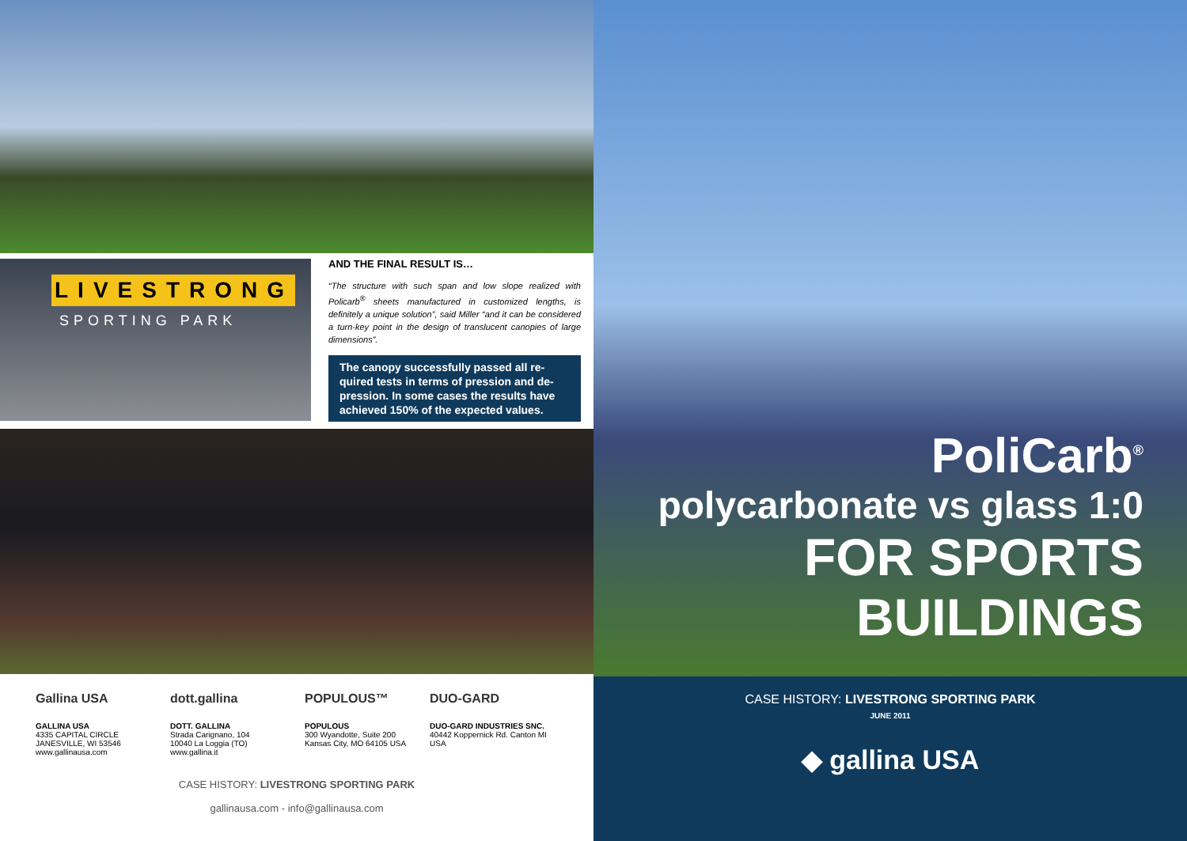LIVESTRONG
SPORTING PARK
AND THE FINAL RESULT IS…
“The structure with such span and low slope realized with Policarb<sup>®</sup> sheets manufactured in customized lengths, is definitely a unique solution”, said Miller “and it can be considered a turn-key point in the design of translucent canopies of large dimensions”.
The canopy successfully passed all re-quired tests in terms of pression and de-pression. In some cases the results have achieved 150% of the expected values.
Gallina USA
GALLINA USA
4335 CAPITAL CIRCLE
JANESVILLE, WI 53546
www.gallinausa.com
dott.gallina
DOTT. GALLINA
Strada Carignano, 104
10040 La Loggia (TO)
www.gallina.it
POPULOUS™
POPULOUS
300 Wyandotte, Suite 200
Kansas City, MO 64105 USA
DUO-GARD
DUO-GARD INDUSTRIES SNC.
40442 Koppernick Rd. Canton MI USA
CASE HISTORY: LIVESTRONG SPORTING PARK
gallinausa.com - info@gallinausa.com
PoliCarb<sup>®</sup>
polycarbonate vs glass 1:0
FOR SPORTS BUILDINGS
CASE HISTORY: LIVESTRONG SPORTING PARK
JUNE 2011
◆ gallina USA